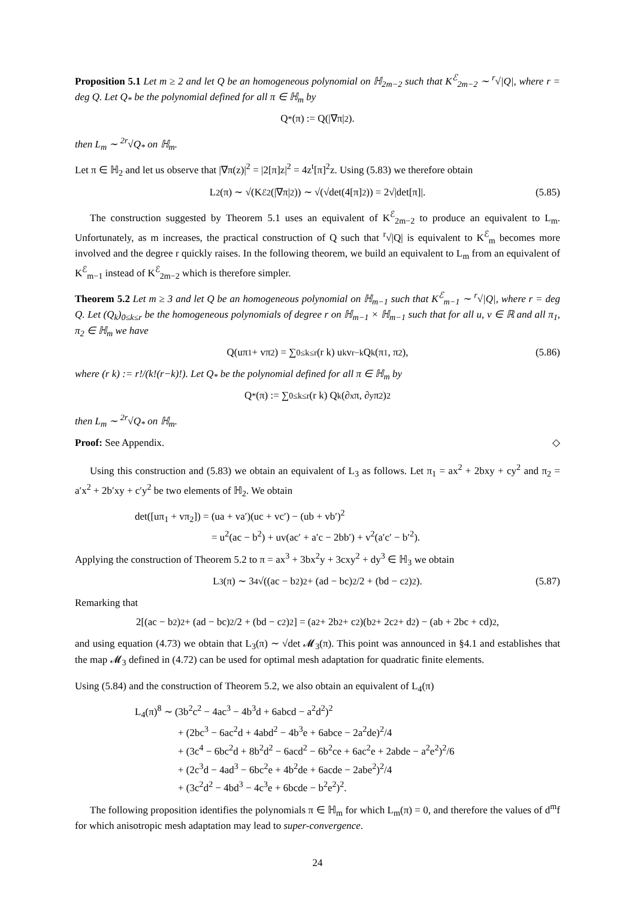Proposition 5.1 Let m ≥ 2 and let Q be an homogeneous polynomial on ℍ<sub>2m−2</sub> such that K<sup>ℰ</sup><sub>2m−2</sub> ∼ <sup>r</sup>√|Q|, where r = deg Q. Let Q<sub>*</sub> be the polynomial defined for all π ∈ ℍ<sub>m</sub> by
Q<sub>*</sub>(π) := Q(|∇π|<sup>2</sup>).
then L<sub>m</sub> ∼ <sup>2r</sup>√Q<sub>*</sub> on ℍ<sub>m</sub>.
Let π ∈ ℍ<sub>2</sub> and let us observe that |∇π(z)|<sup>2</sup> = |2[π]z|<sup>2</sup> = 4z<sup>t</sup>[π]<sup>2</sup>z. Using (5.83) we therefore obtain
L<sub>2</sub>(π) ∼ √(K<sup>ℰ</sup><sub>2</sub>(|∇π|<sup>2</sup>)) ∼ √(√det(4[π]<sup>2</sup>)) = 2√|det[π]|. (5.85)
The construction suggested by Theorem 5.1 uses an equivalent of K<sup>ℰ</sup><sub>2m−2</sub> to produce an equivalent to L<sub>m</sub>. Unfortunately, as m increases, the practical construction of Q such that <sup>r</sup>√|Q| is equivalent to K<sup>ℰ</sup><sub>m</sub> becomes more involved and the degree r quickly raises. In the following theorem, we build an equivalent to L<sub>m</sub> from an equivalent of K<sup>ℰ</sup><sub>m−1</sub> instead of K<sup>ℰ</sup><sub>2m−2</sub> which is therefore simpler.
Theorem 5.2 Let m ≥ 3 and let Q be an homogeneous polynomial on ℍ<sub>m−1</sub> such that K<sup>ℰ</sup><sub>m−1</sub> ∼ <sup>r</sup>√|Q|, where r = deg Q. Let (Q<sub>k</sub>)<sub>0≤k≤r</sub> be the homogeneous polynomials of degree r on ℍ<sub>m−1</sub> × ℍ<sub>m−1</sub> such that for all u, v ∈ ℝ and all π<sub>1</sub>, π<sub>2</sub> ∈ ℍ<sub>m</sub> we have
Q(uπ<sub>1</sub> + vπ<sub>2</sub>) = ∑<sub>0≤k≤r</sub> (r k) u<sup>k</sup>v<sup>r−k</sup>Q<sub>k</sub>(π<sub>1</sub>, π<sub>2</sub>), (5.86)
where (r k) := r!/(k!(r−k)!). Let Q<sub>*</sub> be the polynomial defined for all π ∈ ℍ<sub>m</sub> by
Q<sub>*</sub>(π) := ∑<sub>0≤k≤r</sub> (r k) Q<sub>k</sub> (∂<sub>x</sub>π, ∂<sub>y</sub>π<sub>2</sub>)<sup>2</sup>
then L<sub>m</sub> ∼ <sup>2r</sup>√Q<sub>*</sub> on ℍ<sub>m</sub>.
Proof: See Appendix. ◇
Using this construction and (5.83) we obtain an equivalent of L<sub>3</sub> as follows. Let π<sub>1</sub> = ax<sup>2</sup> + 2bxy + cy<sup>2</sup> and π<sub>2</sub> = a′x<sup>2</sup> + 2b′xy + c′y<sup>2</sup> be two elements of ℍ<sub>2</sub>. We obtain
det([uπ<sub>1</sub> + vπ<sub>2</sub>]) = (ua + va′)(uc + vc′) − (ub + vb′)<sup>2</sup>
= u<sup>2</sup>(ac − b<sup>2</sup>) + uv(ac′ + a′c − 2bb′) + v<sup>2</sup>(a′c′ − b′<sup>2</sup>).
Applying the construction of Theorem 5.2 to π = ax<sup>3</sup> + 3bx<sup>2</sup>y + 3cxy<sup>2</sup> + dy<sup>3</sup> ∈ ℍ<sub>3</sub> we obtain
L<sub>3</sub>(π) ∼ 3 <sup>4</sup>√((ac − b<sup>2</sup>)<sup>2</sup> + (ad − bc)<sup>2</sup>/2 + (bd − c<sup>2</sup>)<sup>2</sup>). (5.87)
Remarking that
2[(ac − b<sup>2</sup>)<sup>2</sup> + (ad − bc)<sup>2</sup>/2 + (bd − c<sup>2</sup>)<sup>2</sup>] = (a<sup>2</sup> + 2b<sup>2</sup> + c<sup>2</sup>)(b<sup>2</sup> + 2c<sup>2</sup> + d<sup>2</sup>) − (ab + 2bc + cd)<sup>2</sup>,
and using equation (4.73) we obtain that L<sub>3</sub>(π) ∼ √det 𝓜<sub>3</sub>(π). This point was announced in §4.1 and establishes that the map 𝓜<sub>3</sub> defined in (4.72) can be used for optimal mesh adaptation for quadratic finite elements.
Using (5.84) and the construction of Theorem 5.2, we also obtain an equivalent of L<sub>4</sub>(π)
L<sub>4</sub>(π)<sup>8</sup> ∼ (3b<sup>2</sup>c<sup>2</sup> − 4ac<sup>3</sup> − 4b<sup>3</sup>d + 6abcd − a<sup>2</sup>d<sup>2</sup>)<sup>2</sup>
+ (2bc<sup>3</sup> − 6ac<sup>2</sup>d + 4abd<sup>2</sup> − 4b<sup>3</sup>e + 6abce − 2a<sup>2</sup>de)<sup>2</sup>/4
+ (3c<sup>4</sup> − 6bc<sup>2</sup>d + 8b<sup>2</sup>d<sup>2</sup> − 6acd<sup>2</sup> − 6b<sup>2</sup>ce + 6ac<sup>2</sup>e + 2abde − a<sup>2</sup>e<sup>2</sup>)<sup>2</sup>/6
+ (2c<sup>3</sup>d − 4ad<sup>3</sup> − 6bc<sup>2</sup>e + 4b<sup>2</sup>de + 6acde − 2abe<sup>2</sup>)<sup>2</sup>/4
+ (3c<sup>2</sup>d<sup>2</sup> − 4bd<sup>3</sup> − 4c<sup>3</sup>e + 6bcde − b<sup>2</sup>e<sup>2</sup>)<sup>2</sup>.
The following proposition identifies the polynomials π ∈ ℍ<sub>m</sub> for which L<sub>m</sub>(π) = 0, and therefore the values of d<sup>m</sup>f for which anisotropic mesh adaptation may lead to super-convergence.
24